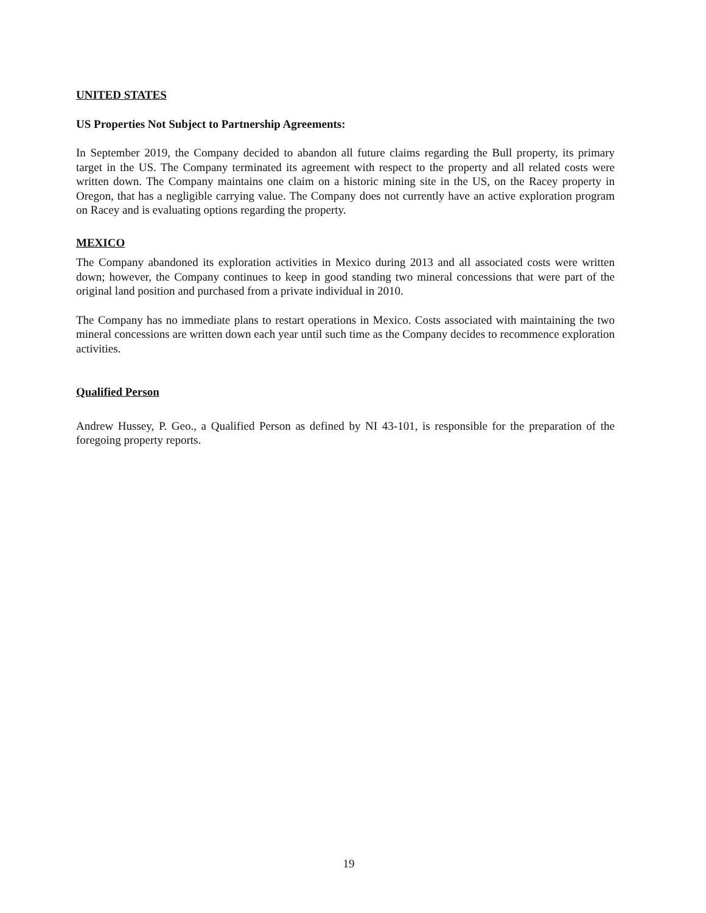UNITED STATES
US Properties Not Subject to Partnership Agreements:
In September 2019, the Company decided to abandon all future claims regarding the Bull property, its primary target in the US. The Company terminated its agreement with respect to the property and all related costs were written down. The Company maintains one claim on a historic mining site in the US, on the Racey property in Oregon, that has a negligible carrying value. The Company does not currently have an active exploration program on Racey and is evaluating options regarding the property.
MEXICO
The Company abandoned its exploration activities in Mexico during 2013 and all associated costs were written down; however, the Company continues to keep in good standing two mineral concessions that were part of the original land position and purchased from a private individual in 2010.
The Company has no immediate plans to restart operations in Mexico. Costs associated with maintaining the two mineral concessions are written down each year until such time as the Company decides to recommence exploration activities.
Qualified Person
Andrew Hussey, P. Geo., a Qualified Person as defined by NI 43-101, is responsible for the preparation of the foregoing property reports.
19